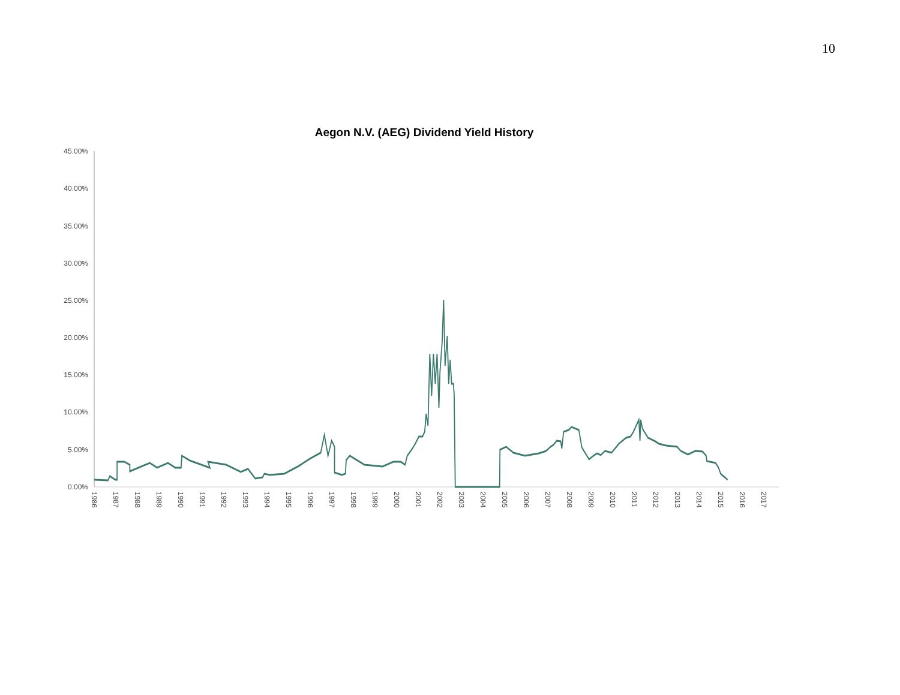10
Aegon N.V. (AEG) Dividend Yield History
45.00%
40.00%
35.00%
30.00%
25.00%
20.00%
15.00%
10.00%
5.00%
0.00%
1986
1987
1988
1989
1990
1991
1992
1993
1994
1995
1996
1997
1998
1999
2000
2001
2002
2003
2004
2005
2006
2007
2008
2009
2010
2011
2012
2013
2014
2015
2016
2017